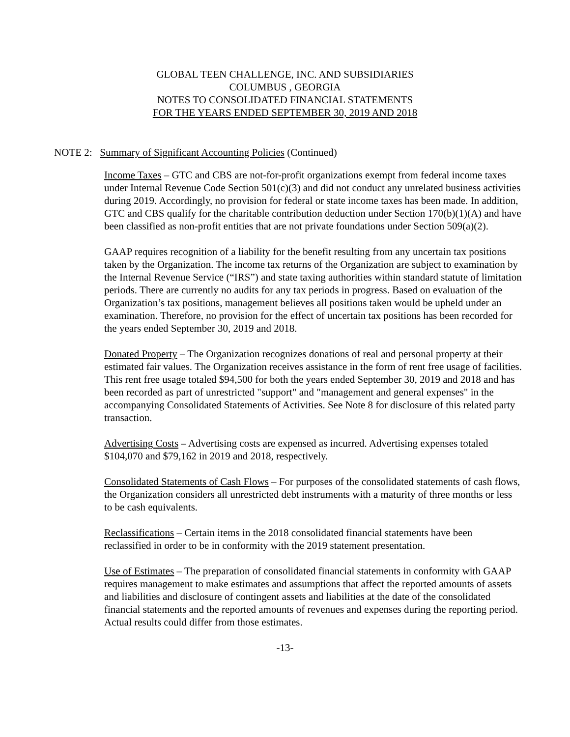GLOBAL TEEN CHALLENGE, INC. AND SUBSIDIARIES
COLUMBUS , GEORGIA
NOTES TO CONSOLIDATED FINANCIAL STATEMENTS
FOR THE YEARS ENDED SEPTEMBER 30, 2019 AND 2018
NOTE 2: Summary of Significant Accounting Policies (Continued)
Income Taxes – GTC and CBS are not-for-profit organizations exempt from federal income taxes under Internal Revenue Code Section 501(c)(3) and did not conduct any unrelated business activities during 2019. Accordingly, no provision for federal or state income taxes has been made. In addition, GTC and CBS qualify for the charitable contribution deduction under Section 170(b)(1)(A) and have been classified as non-profit entities that are not private foundations under Section 509(a)(2).
GAAP requires recognition of a liability for the benefit resulting from any uncertain tax positions taken by the Organization. The income tax returns of the Organization are subject to examination by the Internal Revenue Service (“IRS”) and state taxing authorities within standard statute of limitation periods. There are currently no audits for any tax periods in progress. Based on evaluation of the Organization’s tax positions, management believes all positions taken would be upheld under an examination. Therefore, no provision for the effect of uncertain tax positions has been recorded for the years ended September 30, 2019 and 2018.
Donated Property – The Organization recognizes donations of real and personal property at their estimated fair values. The Organization receives assistance in the form of rent free usage of facilities. This rent free usage totaled $94,500 for both the years ended September 30, 2019 and 2018 and has been recorded as part of unrestricted "support" and "management and general expenses" in the accompanying Consolidated Statements of Activities. See Note 8 for disclosure of this related party transaction.
Advertising Costs – Advertising costs are expensed as incurred. Advertising expenses totaled $104,070 and $79,162 in 2019 and 2018, respectively.
Consolidated Statements of Cash Flows – For purposes of the consolidated statements of cash flows, the Organization considers all unrestricted debt instruments with a maturity of three months or less to be cash equivalents.
Reclassifications – Certain items in the 2018 consolidated financial statements have been reclassified in order to be in conformity with the 2019 statement presentation.
Use of Estimates – The preparation of consolidated financial statements in conformity with GAAP requires management to make estimates and assumptions that affect the reported amounts of assets and liabilities and disclosure of contingent assets and liabilities at the date of the consolidated financial statements and the reported amounts of revenues and expenses during the reporting period. Actual results could differ from those estimates.
-13-